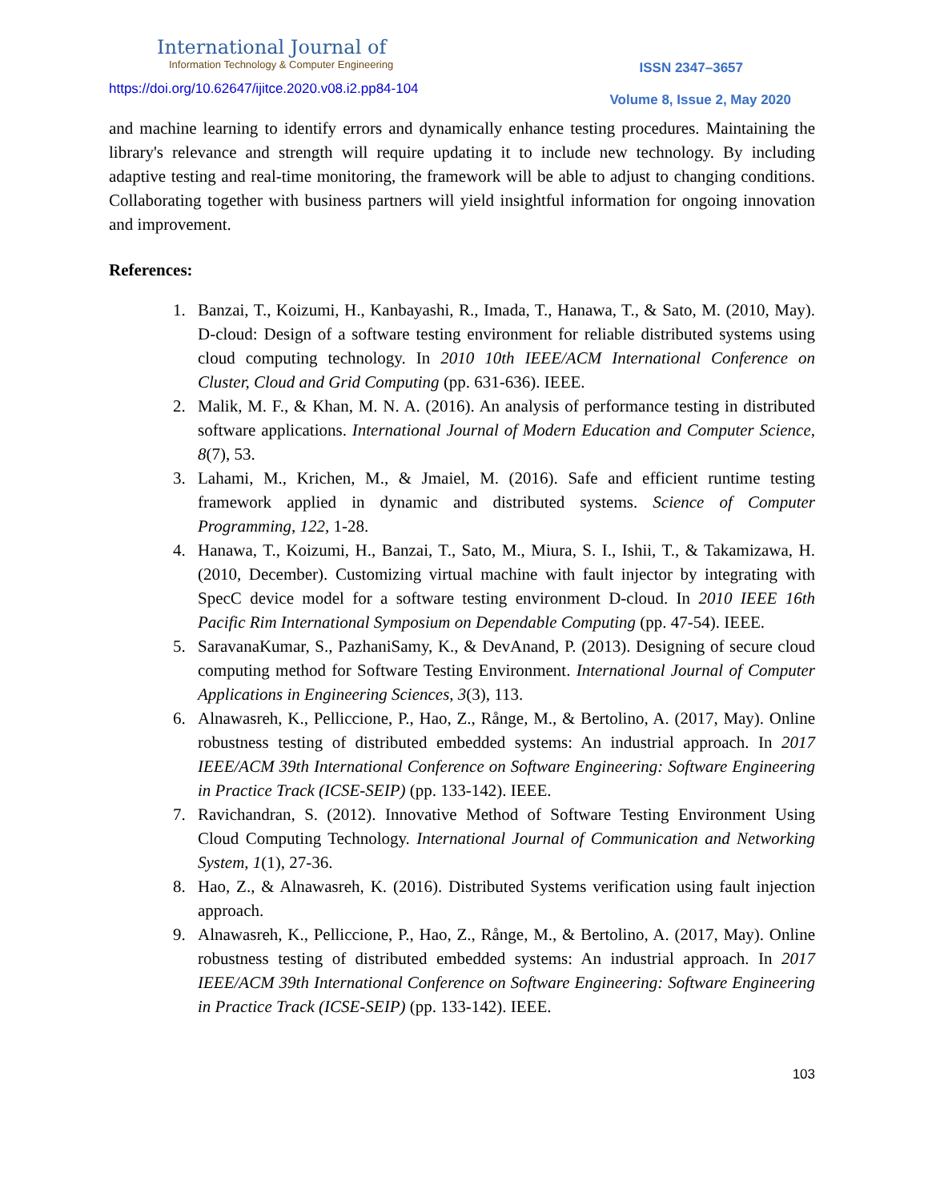International Journal of
Information Technology & Computer Engineering
ISSN 2347–3657
https://doi.org/10.62647/ijitce.2020.v08.i2.pp84-104
Volume 8, Issue 2, May 2020
and machine learning to identify errors and dynamically enhance testing procedures. Maintaining the library's relevance and strength will require updating it to include new technology. By including adaptive testing and real-time monitoring, the framework will be able to adjust to changing conditions. Collaborating together with business partners will yield insightful information for ongoing innovation and improvement.
References:
1. Banzai, T., Koizumi, H., Kanbayashi, R., Imada, T., Hanawa, T., & Sato, M. (2010, May). D-cloud: Design of a software testing environment for reliable distributed systems using cloud computing technology. In 2010 10th IEEE/ACM International Conference on Cluster, Cloud and Grid Computing (pp. 631-636). IEEE.
2. Malik, M. F., & Khan, M. N. A. (2016). An analysis of performance testing in distributed software applications. International Journal of Modern Education and Computer Science, 8(7), 53.
3. Lahami, M., Krichen, M., & Jmaiel, M. (2016). Safe and efficient runtime testing framework applied in dynamic and distributed systems. Science of Computer Programming, 122, 1-28.
4. Hanawa, T., Koizumi, H., Banzai, T., Sato, M., Miura, S. I., Ishii, T., & Takamizawa, H. (2010, December). Customizing virtual machine with fault injector by integrating with SpecC device model for a software testing environment D-cloud. In 2010 IEEE 16th Pacific Rim International Symposium on Dependable Computing (pp. 47-54). IEEE.
5. SaravanaKumar, S., PazhaniSamy, K., & DevAnand, P. (2013). Designing of secure cloud computing method for Software Testing Environment. International Journal of Computer Applications in Engineering Sciences, 3(3), 113.
6. Alnawasreh, K., Pelliccione, P., Hao, Z., Rånge, M., & Bertolino, A. (2017, May). Online robustness testing of distributed embedded systems: An industrial approach. In 2017 IEEE/ACM 39th International Conference on Software Engineering: Software Engineering in Practice Track (ICSE-SEIP) (pp. 133-142). IEEE.
7. Ravichandran, S. (2012). Innovative Method of Software Testing Environment Using Cloud Computing Technology. International Journal of Communication and Networking System, 1(1), 27-36.
8. Hao, Z., & Alnawasreh, K. (2016). Distributed Systems verification using fault injection approach.
9. Alnawasreh, K., Pelliccione, P., Hao, Z., Rånge, M., & Bertolino, A. (2017, May). Online robustness testing of distributed embedded systems: An industrial approach. In 2017 IEEE/ACM 39th International Conference on Software Engineering: Software Engineering in Practice Track (ICSE-SEIP) (pp. 133-142). IEEE.
103